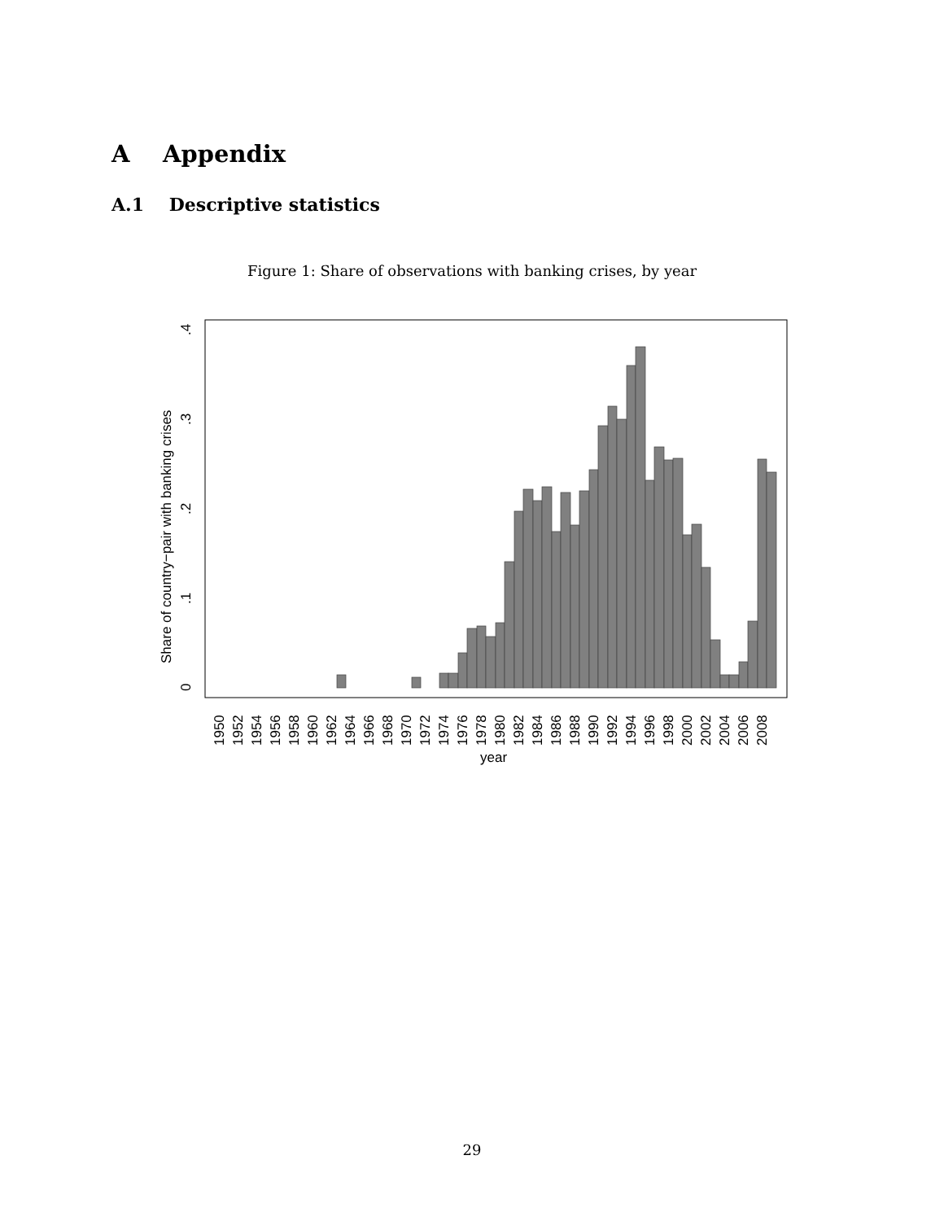A Appendix
A.1 Descriptive statistics
Figure 1: Share of observations with banking crises, by year
0
.1
.2
.3
.4
Share of country−pair with banking crises
1950
1952
1954
1956
1958
1960
1962
1964
1966
1968
1970
1972
1974
1976
1978
1980
1982
1984
1986
1988
1990
1992
1994
1996
1998
2000
2002
2004
2006
2008
year
29